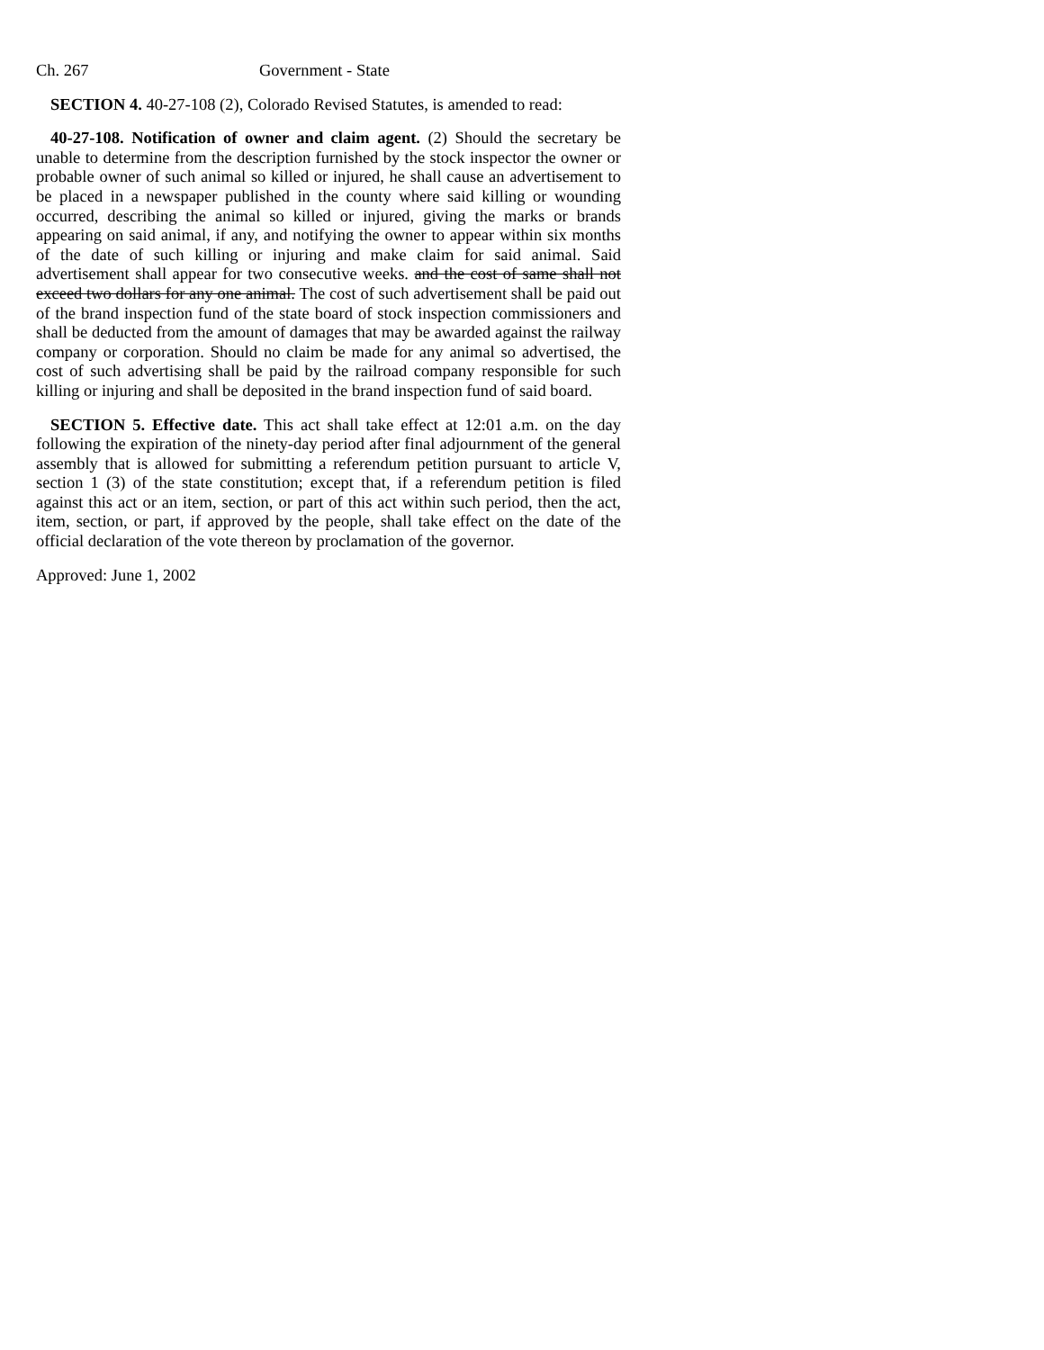Ch. 267 Government - State
SECTION 4. 40-27-108 (2), Colorado Revised Statutes, is amended to read:
40-27-108. Notification of owner and claim agent. (2) Should the secretary be unable to determine from the description furnished by the stock inspector the owner or probable owner of such animal so killed or injured, he shall cause an advertisement to be placed in a newspaper published in the county where said killing or wounding occurred, describing the animal so killed or injured, giving the marks or brands appearing on said animal, if any, and notifying the owner to appear within six months of the date of such killing or injuring and make claim for said animal. Said advertisement shall appear for two consecutive weeks. and the cost of same shall not exceed two dollars for any one animal. The cost of such advertisement shall be paid out of the brand inspection fund of the state board of stock inspection commissioners and shall be deducted from the amount of damages that may be awarded against the railway company or corporation. Should no claim be made for any animal so advertised, the cost of such advertising shall be paid by the railroad company responsible for such killing or injuring and shall be deposited in the brand inspection fund of said board.
SECTION 5. Effective date. This act shall take effect at 12:01 a.m. on the day following the expiration of the ninety-day period after final adjournment of the general assembly that is allowed for submitting a referendum petition pursuant to article V, section 1 (3) of the state constitution; except that, if a referendum petition is filed against this act or an item, section, or part of this act within such period, then the act, item, section, or part, if approved by the people, shall take effect on the date of the official declaration of the vote thereon by proclamation of the governor.
Approved: June 1, 2002